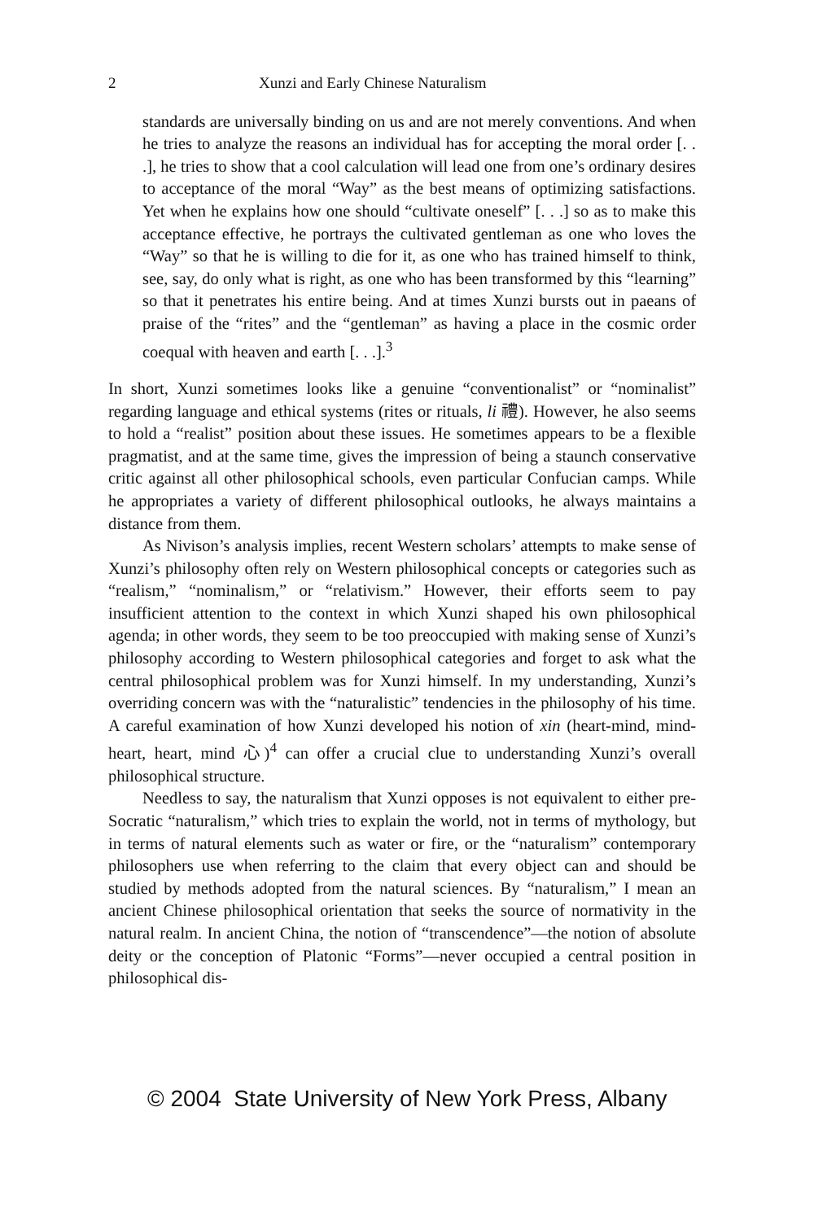2 Xunzi and Early Chinese Naturalism
standards are universally binding on us and are not merely conventions. And when he tries to analyze the reasons an individual has for accepting the moral order [. . .], he tries to show that a cool calculation will lead one from one’s ordinary desires to acceptance of the moral “Way” as the best means of optimizing satisfactions. Yet when he explains how one should “cultivate oneself” [. . .] so as to make this acceptance effective, he portrays the cultivated gentleman as one who loves the “Way” so that he is willing to die for it, as one who has trained himself to think, see, say, do only what is right, as one who has been transformed by this “learning” so that it penetrates his entire being. And at times Xunzi bursts out in paeans of praise of the “rites” and the “gentleman” as having a place in the cosmic order coequal with heaven and earth [. . .].<sup>3</sup>
In short, Xunzi sometimes looks like a genuine “conventionalist” or “nominalist” regarding language and ethical systems (rites or rituals, li 禮). However, he also seems to hold a “realist” position about these issues. He sometimes appears to be a flexible pragmatist, and at the same time, gives the impression of being a staunch conservative critic against all other philosophical schools, even particular Confucian camps. While he appropriates a variety of different philosophical outlooks, he always maintains a distance from them.
As Nivison’s analysis implies, recent Western scholars’ attempts to make sense of Xunzi’s philosophy often rely on Western philosophical concepts or categories such as “realism,” “nominalism,” or “relativism.” However, their efforts seem to pay insufficient attention to the context in which Xunzi shaped his own philosophical agenda; in other words, they seem to be too preoccupied with making sense of Xunzi’s philosophy according to Western philosophical categories and forget to ask what the central philosophical problem was for Xunzi himself. In my understanding, Xunzi’s overriding concern was with the “naturalistic” tendencies in the philosophy of his time. A careful examination of how Xunzi developed his notion of xin (heart-mind, mind-heart, heart, mind 心)<sup>4</sup> can offer a crucial clue to understanding Xunzi’s overall philosophical structure.
Needless to say, the naturalism that Xunzi opposes is not equivalent to either pre-Socratic “naturalism,” which tries to explain the world, not in terms of mythology, but in terms of natural elements such as water or fire, or the “naturalism” contemporary philosophers use when referring to the claim that every object can and should be studied by methods adopted from the natural sciences. By “naturalism,” I mean an ancient Chinese philosophical orientation that seeks the source of normativity in the natural realm. In ancient China, the notion of “transcendence”—the notion of absolute deity or the conception of Platonic “Forms”—never occupied a central position in philosophical dis-
© 2004 State University of New York Press, Albany